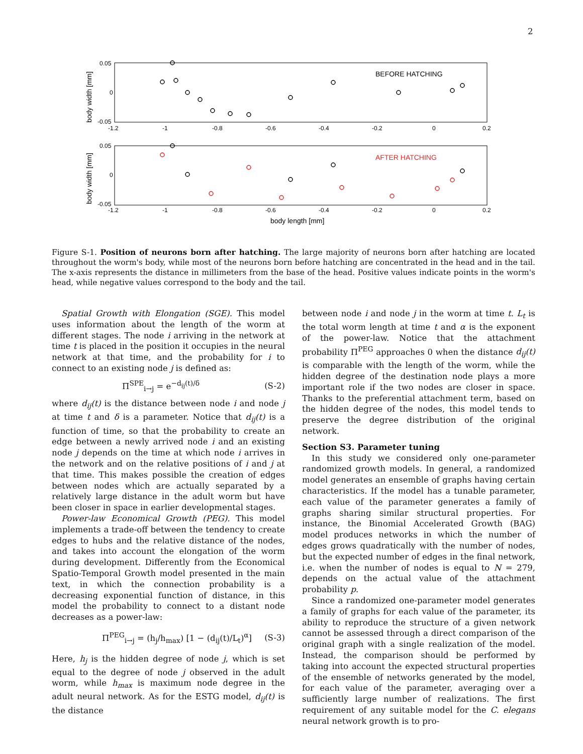2
0.05
0
-0.05
0.05
0
-0.05
-1.2
-1
-0.8
-0.6
-0.4
-0.2
0
0.2
-1.2
-1
-0.8
-0.6
-0.4
-0.2
0
0.2
BEFORE HATCHING
AFTER HATCHING
body length [mm]
body width [mm]
body width [mm]
Figure S-1. Position of neurons born after hatching. The large majority of neurons born after hatching are located throughout the worm's body, while most of the neurons born before hatching are concentrated in the head and in the tail. The x-axis represents the distance in millimeters from the base of the head. Positive values indicate points in the worm's head, while negative values correspond to the body and the tail.
Spatial Growth with Elongation (SGE). This model uses information about the length of the worm at different stages. The node i arriving in the network at time t is placed in the position it occupies in the neural network at that time, and the probability for i to connect to an existing node j is defined as:
Π<sup>SPE</sup><sub>i→j</sub> = e<sup>−d<sub>ij</sub>(t)/δ</sup> (S-2)
where d<sub>ij</sub>(t) is the distance between node i and node j at time t and δ is a parameter. Notice that d<sub>ij</sub>(t) is a function of time, so that the probability to create an edge between a newly arrived node i and an existing node j depends on the time at which node i arrives in the network and on the relative positions of i and j at that time. This makes possible the creation of edges between nodes which are actually separated by a relatively large distance in the adult worm but have been closer in space in earlier developmental stages.
Power-law Economical Growth (PEG). This model implements a trade-off between the tendency to create edges to hubs and the relative distance of the nodes, and takes into account the elongation of the worm during development. Differently from the Economical Spatio-Temporal Growth model presented in the main text, in which the connection probability is a decreasing exponential function of distance, in this model the probability to connect to a distant node decreases as a power-law:
Π<sup>PEG</sup><sub>i→j</sub> = (h<sub>j</sub>/h<sub>max</sub>) [1 − (d<sub>ij</sub>(t)/L<sub>t</sub>)<sup>α</sup>] (S-3)
Here, h<sub>j</sub> is the hidden degree of node j, which is set equal to the degree of node j observed in the adult worm, while h<sub>max</sub> is maximum node degree in the adult neural network. As for the ESTG model, d<sub>ij</sub>(t) is the distance
between node i and node j in the worm at time t. L<sub>t</sub> is the total worm length at time t and α is the exponent of the power-law. Notice that the attachment probability Π<sup>PEG</sup> approaches 0 when the distance d<sub>ij</sub>(t) is comparable with the length of the worm, while the hidden degree of the destination node plays a more important role if the two nodes are closer in space. Thanks to the preferential attachment term, based on the hidden degree of the nodes, this model tends to preserve the degree distribution of the original network.
Section S3. Parameter tuning
In this study we considered only one-parameter randomized growth models. In general, a randomized model generates an ensemble of graphs having certain characteristics. If the model has a tunable parameter, each value of the parameter generates a family of graphs sharing similar structural properties. For instance, the Binomial Accelerated Growth (BAG) model produces networks in which the number of edges grows quadratically with the number of nodes, but the expected number of edges in the final network, i.e. when the number of nodes is equal to N = 279, depends on the actual value of the attachment probability p.
Since a randomized one-parameter model generates a family of graphs for each value of the parameter, its ability to reproduce the structure of a given network cannot be assessed through a direct comparison of the original graph with a single realization of the model. Instead, the comparison should be performed by taking into account the expected structural properties of the ensemble of networks generated by the model, for each value of the parameter, averaging over a sufficiently large number of realizations. The first requirement of any suitable model for the C. elegans neural network growth is to pro-